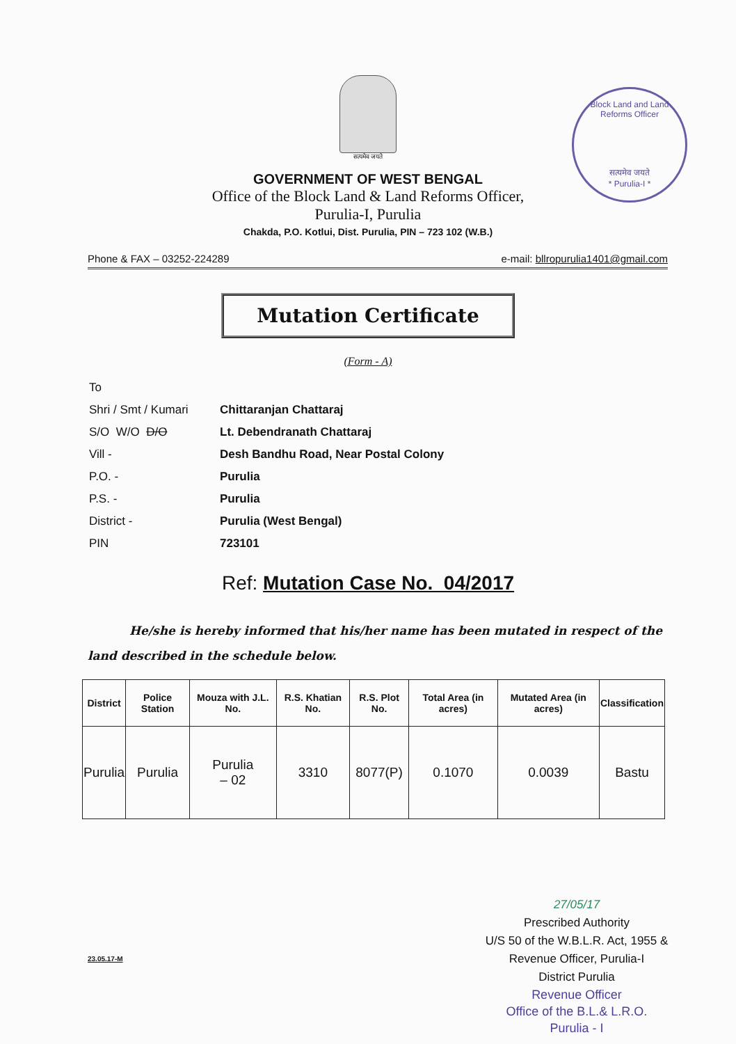Block Land and Land Reforms Officer
सत्यमेव जयते
* Purulia-I *
सत्यमेव जयते
GOVERNMENT OF WEST BENGAL
Office of the Block Land & Land Reforms Officer,
Purulia-I, Purulia
Chakda, P.O. Kotlui, Dist. Purulia, PIN – 723 102 (W.B.)
Phone & FAX – 03252-224289 e-mail: bllropurulia1401@gmail.com
Mutation Certificate
(Form - A)
| To | |
| Shri / Smt / Kumari | Chittaranjan Chattaraj |
| S/O W/O D/O | Lt. Debendranath Chattaraj |
| Vill - | Desh Bandhu Road, Near Postal Colony |
| P.O. - | Purulia |
| P.S. - | Purulia |
| District - | Purulia (West Bengal) |
| PIN | 723101 |
Ref: Mutation Case No. 04/2017
He/she is hereby informed that his/her name has been mutated in respect of the land described in the schedule below.
| District | Police Station | Mouza with J.L. No. | R.S. Khatian No. | R.S. Plot No. | Total Area (in acres) | Mutated Area (in acres) | Classification |
| --- | --- | --- | --- | --- | --- | --- | --- |
| Purulia | Purulia | Purulia – 02 | 3310 | 8077(P) | 0.1070 | 0.0039 | Bastu |
27/05/17
Prescribed Authority
U/S 50 of the W.B.L.R. Act, 1955 &
Revenue Officer, Purulia-I
District Purulia
Revenue Officer
Office of the B.L.& L.R.O.
Purulia - I
23.05.17-M